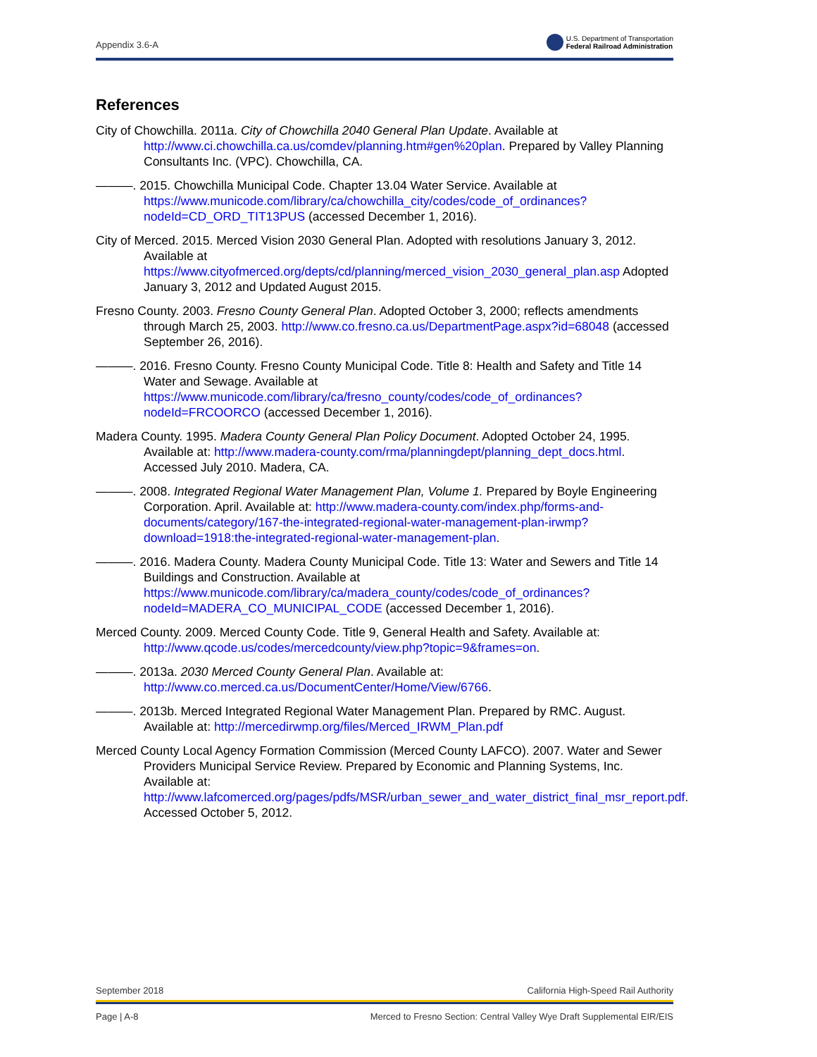Appendix 3.6-A
U.S. Department of Transportation
Federal Railroad Administration
References
City of Chowchilla. 2011a. City of Chowchilla 2040 General Plan Update. Available at http://www.ci.chowchilla.ca.us/comdev/planning.htm#gen%20plan. Prepared by Valley Planning Consultants Inc. (VPC). Chowchilla, CA.
———. 2015. Chowchilla Municipal Code. Chapter 13.04 Water Service. Available at https://www.municode.com/library/ca/chowchilla_city/codes/code_of_ordinances?nodeId=CD_ORD_TIT13PUS (accessed December 1, 2016).
City of Merced. 2015. Merced Vision 2030 General Plan. Adopted with resolutions January 3, 2012. Available at
https://www.cityofmerced.org/depts/cd/planning/merced_vision_2030_general_plan.asp Adopted January 3, 2012 and Updated August 2015.
Fresno County. 2003. Fresno County General Plan. Adopted October 3, 2000; reflects amendments through March 25, 2003. http://www.co.fresno.ca.us/DepartmentPage.aspx?id=68048 (accessed September 26, 2016).
———. 2016. Fresno County. Fresno County Municipal Code. Title 8: Health and Safety and Title 14 Water and Sewage. Available at https://www.municode.com/library/ca/fresno_county/codes/code_of_ordinances?nodeId=FRCOORCO (accessed December 1, 2016).
Madera County. 1995. Madera County General Plan Policy Document. Adopted October 24, 1995. Available at: http://www.madera-county.com/rma/planningdept/planning_dept_docs.html. Accessed July 2010. Madera, CA.
———. 2008. Integrated Regional Water Management Plan, Volume 1. Prepared by Boyle Engineering Corporation. April. Available at: http://www.madera-county.com/index.php/forms-and-documents/category/167-the-integrated-regional-water-management-plan-irwmp?download=1918:the-integrated-regional-water-management-plan.
———. 2016. Madera County. Madera County Municipal Code. Title 13: Water and Sewers and Title 14 Buildings and Construction. Available at https://www.municode.com/library/ca/madera_county/codes/code_of_ordinances?nodeId=MADERA_CO_MUNICIPAL_CODE (accessed December 1, 2016).
Merced County. 2009. Merced County Code. Title 9, General Health and Safety. Available at: http://www.qcode.us/codes/mercedcounty/view.php?topic=9&frames=on.
———. 2013a. 2030 Merced County General Plan. Available at: http://www.co.merced.ca.us/DocumentCenter/Home/View/6766.
———. 2013b. Merced Integrated Regional Water Management Plan. Prepared by RMC. August. Available at: http://mercedirwmp.org/files/Merced_IRWM_Plan.pdf
Merced County Local Agency Formation Commission (Merced County LAFCO). 2007. Water and Sewer Providers Municipal Service Review. Prepared by Economic and Planning Systems, Inc. Available at:
http://www.lafcomerced.org/pages/pdfs/MSR/urban_sewer_and_water_district_final_msr_report.pdf. Accessed October 5, 2012.
September 2018 California High-Speed Rail Authority
Page | A-8 Merced to Fresno Section: Central Valley Wye Draft Supplemental EIR/EIS